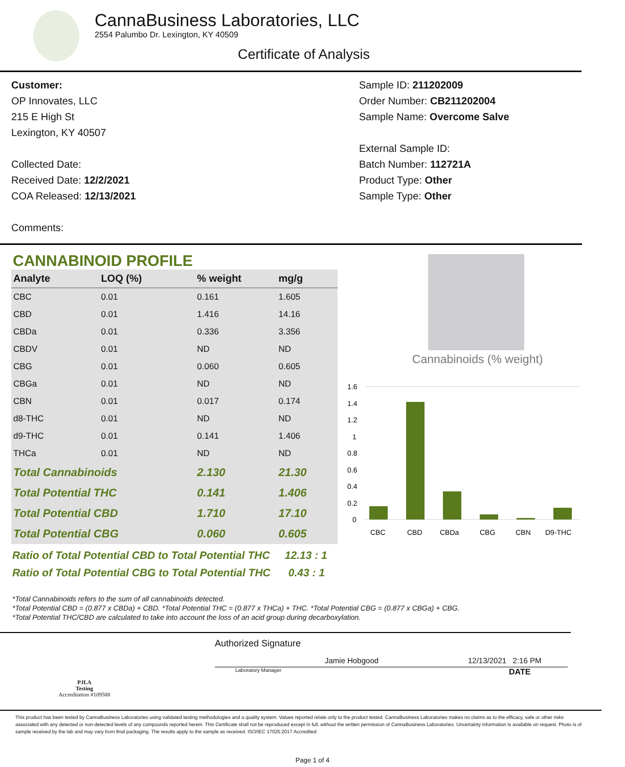CannaBusiness Laboratories, LLC
2554 Palumbo Dr. Lexington, KY 40509
Certificate of Analysis
Customer:
OP Innovates, LLC
215 E High St
Lexington, KY 40507
Collected Date:
Received Date: 12/2/2021
COA Released: 12/13/2021
Comments:
Sample ID: 211202009
Order Number: CB211202004
Sample Name: Overcome Salve
External Sample ID:
Batch Number: 112721A
Product Type: Other
Sample Type: Other
CANNABINOID PROFILE
| Analyte | LOQ (%) | % weight | mg/g | |
| --- | --- | --- | --- | --- |
| CBC | 0.01 | 0.161 | 1.605 | |
| CBD | 0.01 | 1.416 | 14.16 | |
| CBDa | 0.01 | 0.336 | 3.356 | |
| CBDV | 0.01 | ND | ND | |
| CBG | 0.01 | 0.060 | 0.605 | |
| CBGa | 0.01 | ND | ND | |
| CBN | 0.01 | 0.017 | 0.174 | |
| d8-THC | 0.01 | ND | ND | |
| d9-THC | 0.01 | 0.141 | 1.406 | |
| THCa | 0.01 | ND | ND | |
| Total Cannabinoids | | 2.130 | 21.30 | |
| Total Potential THC | | 0.141 | 1.406 | |
| Total Potential CBD | | 1.710 | 17.10 | |
| Total Potential CBG | | 0.060 | 0.605 | |
Ratio of Total Potential CBD to Total Potential THC 12.13 : 1
Ratio of Total Potential CBG to Total Potential THC 0.43 : 1
Cannabinoids (% weight)
1.6
1.4
1.2
1
0.8
0.6
0.4
0.2
0
CBC
CBD
CBDa
CBG
CBN
D9-THC
*Total Cannabinoids refers to the sum of all cannabinoids detected.
*Total Potential CBD = (0.877 x CBDa) + CBD. *Total Potential THC = (0.877 x THCa) + THC. *Total Potential CBG = (0.877 x CBGa) + CBG.
*Total Potential THC/CBD are calculated to take into account the loss of an acid group during decarboxylation.
PJLA
Testing
Accreditation #109588
Authorized Signature
Jamie Hobgood 12/13/2021 2:16 PM
Laboratory Manager DATE
This product has been tested by CannaBusiness Laboratories using validated testing methodologies and a quality system. Values reported relate only to the product tested. CannaBusiness Laboratories makes no claims as to the efficacy, safe or other risks associated with any detected or non-detected levels of any compounds reported herein. This Certificate shall not be reproduced except in full, without the written permission of CannaBusiness Laboratories. Uncertainty information is available on request. Photo is of sample received by the lab and may vary from final packaging. The results apply to the sample as received. ISO/IEC 17025:2017 Accredited.
Page 1 of 4